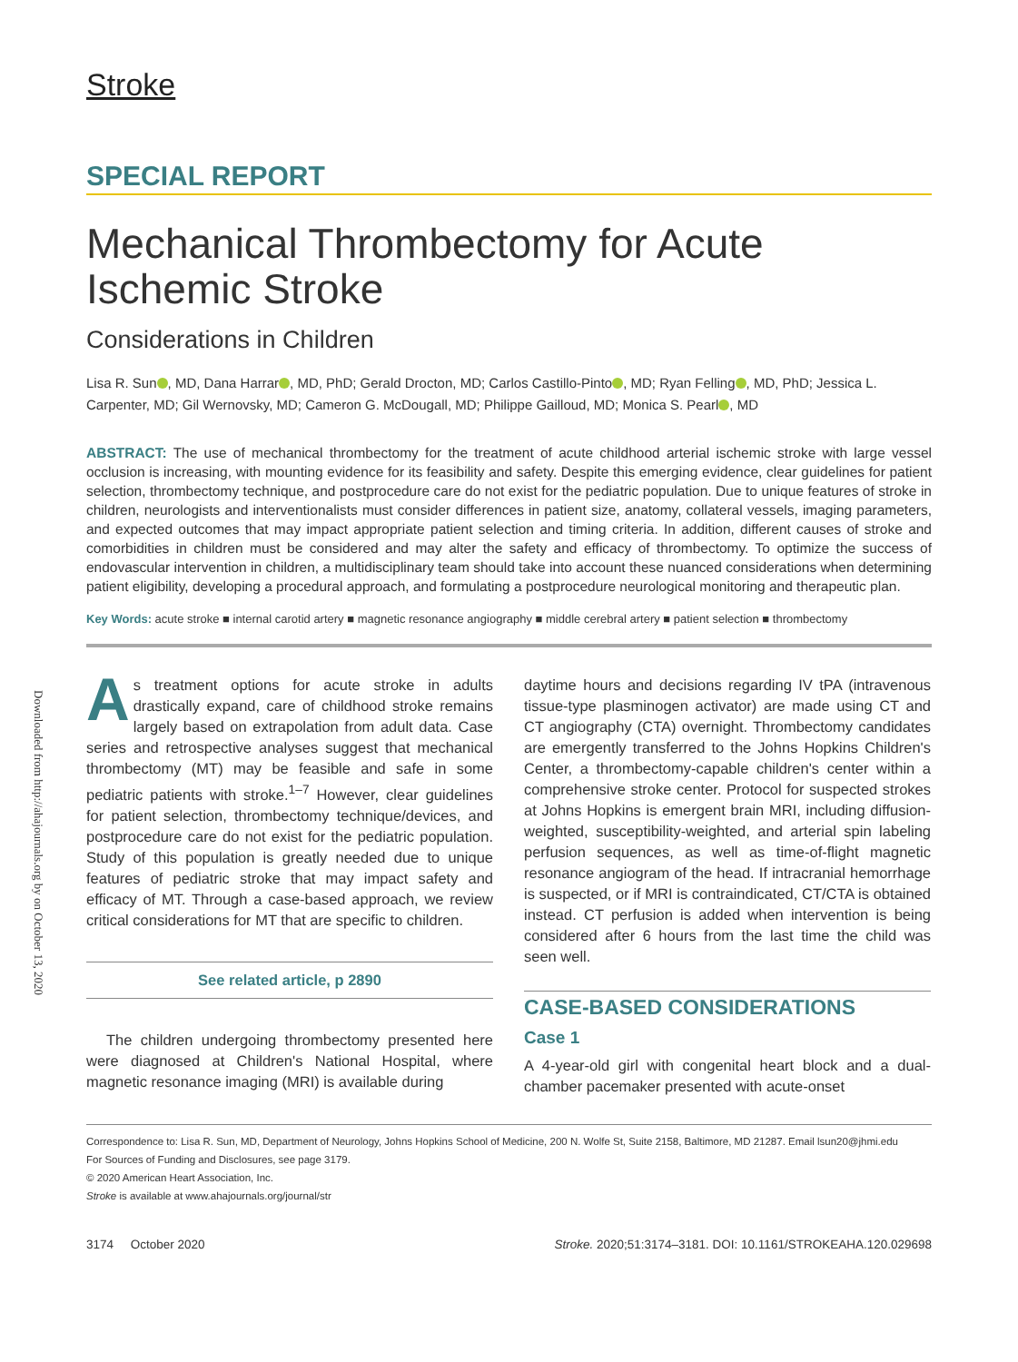Downloaded from http://ahajournals.org by on October 13, 2020
Stroke
SPECIAL REPORT
Mechanical Thrombectomy for Acute Ischemic Stroke
Considerations in Children
Lisa R. Sun , MD, Dana Harrar , MD, PhD; Gerald Drocton, MD; Carlos Castillo-Pinto , MD; Ryan Felling , MD, PhD; Jessica L. Carpenter, MD; Gil Wernovsky, MD; Cameron G. McDougall, MD; Philippe Gailloud, MD; Monica S. Pearl , MD
ABSTRACT: The use of mechanical thrombectomy for the treatment of acute childhood arterial ischemic stroke with large vessel occlusion is increasing, with mounting evidence for its feasibility and safety. Despite this emerging evidence, clear guidelines for patient selection, thrombectomy technique, and postprocedure care do not exist for the pediatric population. Due to unique features of stroke in children, neurologists and interventionalists must consider differences in patient size, anatomy, collateral vessels, imaging parameters, and expected outcomes that may impact appropriate patient selection and timing criteria. In addition, different causes of stroke and comorbidities in children must be considered and may alter the safety and efficacy of thrombectomy. To optimize the success of endovascular intervention in children, a multidisciplinary team should take into account these nuanced considerations when determining patient eligibility, developing a procedural approach, and formulating a postprocedure neurological monitoring and therapeutic plan.
Key Words: acute stroke ■ internal carotid artery ■ magnetic resonance angiography ■ middle cerebral artery ■ patient selection ■ thrombectomy
As treatment options for acute stroke in adults drastically expand, care of childhood stroke remains largely based on extrapolation from adult data. Case series and retrospective analyses suggest that mechanical thrombectomy (MT) may be feasible and safe in some pediatric patients with stroke.<sup>1–7</sup> However, clear guidelines for patient selection, thrombectomy technique/devices, and postprocedure care do not exist for the pediatric population. Study of this population is greatly needed due to unique features of pediatric stroke that may impact safety and efficacy of MT. Through a case-based approach, we review critical considerations for MT that are specific to children.
See related article, p 2890
The children undergoing thrombectomy presented here were diagnosed at Children's National Hospital, where magnetic resonance imaging (MRI) is available during
daytime hours and decisions regarding IV tPA (intravenous tissue-type plasminogen activator) are made using CT and CT angiography (CTA) overnight. Thrombectomy candidates are emergently transferred to the Johns Hopkins Children's Center, a thrombectomy-capable children's center within a comprehensive stroke center. Protocol for suspected strokes at Johns Hopkins is emergent brain MRI, including diffusion-weighted, susceptibility-weighted, and arterial spin labeling perfusion sequences, as well as time-of-flight magnetic resonance angiogram of the head. If intracranial hemorrhage is suspected, or if MRI is contraindicated, CT/CTA is obtained instead. CT perfusion is added when intervention is being considered after 6 hours from the last time the child was seen well.
CASE-BASED CONSIDERATIONS
Case 1
A 4-year-old girl with congenital heart block and a dual-chamber pacemaker presented with acute-onset
Correspondence to: Lisa R. Sun, MD, Department of Neurology, Johns Hopkins School of Medicine, 200 N. Wolfe St, Suite 2158, Baltimore, MD 21287. Email lsun20@jhmi.edu
For Sources of Funding and Disclosures, see page 3179.
© 2020 American Heart Association, Inc.
Stroke is available at www.ahajournals.org/journal/str
3174 October 2020 Stroke. 2020;51:3174–3181. DOI: 10.1161/STROKEAHA.120.029698